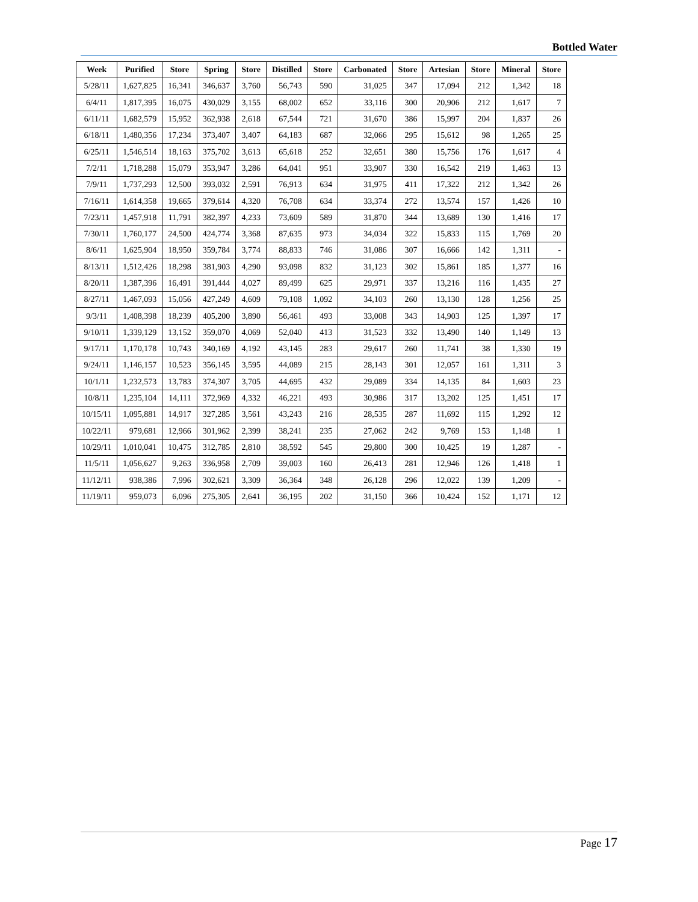Bottled Water
| Week | Purified | Store | Spring | Store | Distilled | Store | Carbonated | Store | Artesian | Store | Mineral | Store |
| --- | --- | --- | --- | --- | --- | --- | --- | --- | --- | --- | --- | --- |
| 5/28/11 | 1,627,825 | 16,341 | 346,637 | 3,760 | 56,743 | 590 | 31,025 | 347 | 17,094 | 212 | 1,342 | 18 |
| 6/4/11 | 1,817,395 | 16,075 | 430,029 | 3,155 | 68,002 | 652 | 33,116 | 300 | 20,906 | 212 | 1,617 | 7 |
| 6/11/11 | 1,682,579 | 15,952 | 362,938 | 2,618 | 67,544 | 721 | 31,670 | 386 | 15,997 | 204 | 1,837 | 26 |
| 6/18/11 | 1,480,356 | 17,234 | 373,407 | 3,407 | 64,183 | 687 | 32,066 | 295 | 15,612 | 98 | 1,265 | 25 |
| 6/25/11 | 1,546,514 | 18,163 | 375,702 | 3,613 | 65,618 | 252 | 32,651 | 380 | 15,756 | 176 | 1,617 | 4 |
| 7/2/11 | 1,718,288 | 15,079 | 353,947 | 3,286 | 64,041 | 951 | 33,907 | 330 | 16,542 | 219 | 1,463 | 13 |
| 7/9/11 | 1,737,293 | 12,500 | 393,032 | 2,591 | 76,913 | 634 | 31,975 | 411 | 17,322 | 212 | 1,342 | 26 |
| 7/16/11 | 1,614,358 | 19,665 | 379,614 | 4,320 | 76,708 | 634 | 33,374 | 272 | 13,574 | 157 | 1,426 | 10 |
| 7/23/11 | 1,457,918 | 11,791 | 382,397 | 4,233 | 73,609 | 589 | 31,870 | 344 | 13,689 | 130 | 1,416 | 17 |
| 7/30/11 | 1,760,177 | 24,500 | 424,774 | 3,368 | 87,635 | 973 | 34,034 | 322 | 15,833 | 115 | 1,769 | 20 |
| 8/6/11 | 1,625,904 | 18,950 | 359,784 | 3,774 | 88,833 | 746 | 31,086 | 307 | 16,666 | 142 | 1,311 | - |
| 8/13/11 | 1,512,426 | 18,298 | 381,903 | 4,290 | 93,098 | 832 | 31,123 | 302 | 15,861 | 185 | 1,377 | 16 |
| 8/20/11 | 1,387,396 | 16,491 | 391,444 | 4,027 | 89,499 | 625 | 29,971 | 337 | 13,216 | 116 | 1,435 | 27 |
| 8/27/11 | 1,467,093 | 15,056 | 427,249 | 4,609 | 79,108 | 1,092 | 34,103 | 260 | 13,130 | 128 | 1,256 | 25 |
| 9/3/11 | 1,408,398 | 18,239 | 405,200 | 3,890 | 56,461 | 493 | 33,008 | 343 | 14,903 | 125 | 1,397 | 17 |
| 9/10/11 | 1,339,129 | 13,152 | 359,070 | 4,069 | 52,040 | 413 | 31,523 | 332 | 13,490 | 140 | 1,149 | 13 |
| 9/17/11 | 1,170,178 | 10,743 | 340,169 | 4,192 | 43,145 | 283 | 29,617 | 260 | 11,741 | 38 | 1,330 | 19 |
| 9/24/11 | 1,146,157 | 10,523 | 356,145 | 3,595 | 44,089 | 215 | 28,143 | 301 | 12,057 | 161 | 1,311 | 3 |
| 10/1/11 | 1,232,573 | 13,783 | 374,307 | 3,705 | 44,695 | 432 | 29,089 | 334 | 14,135 | 84 | 1,603 | 23 |
| 10/8/11 | 1,235,104 | 14,111 | 372,969 | 4,332 | 46,221 | 493 | 30,986 | 317 | 13,202 | 125 | 1,451 | 17 |
| 10/15/11 | 1,095,881 | 14,917 | 327,285 | 3,561 | 43,243 | 216 | 28,535 | 287 | 11,692 | 115 | 1,292 | 12 |
| 10/22/11 | 979,681 | 12,966 | 301,962 | 2,399 | 38,241 | 235 | 27,062 | 242 | 9,769 | 153 | 1,148 | 1 |
| 10/29/11 | 1,010,041 | 10,475 | 312,785 | 2,810 | 38,592 | 545 | 29,800 | 300 | 10,425 | 19 | 1,287 | - |
| 11/5/11 | 1,056,627 | 9,263 | 336,958 | 2,709 | 39,003 | 160 | 26,413 | 281 | 12,946 | 126 | 1,418 | 1 |
| 11/12/11 | 938,386 | 7,996 | 302,621 | 3,309 | 36,364 | 348 | 26,128 | 296 | 12,022 | 139 | 1,209 | - |
| 11/19/11 | 959,073 | 6,096 | 275,305 | 2,641 | 36,195 | 202 | 31,150 | 366 | 10,424 | 152 | 1,171 | 12 |
Page 17